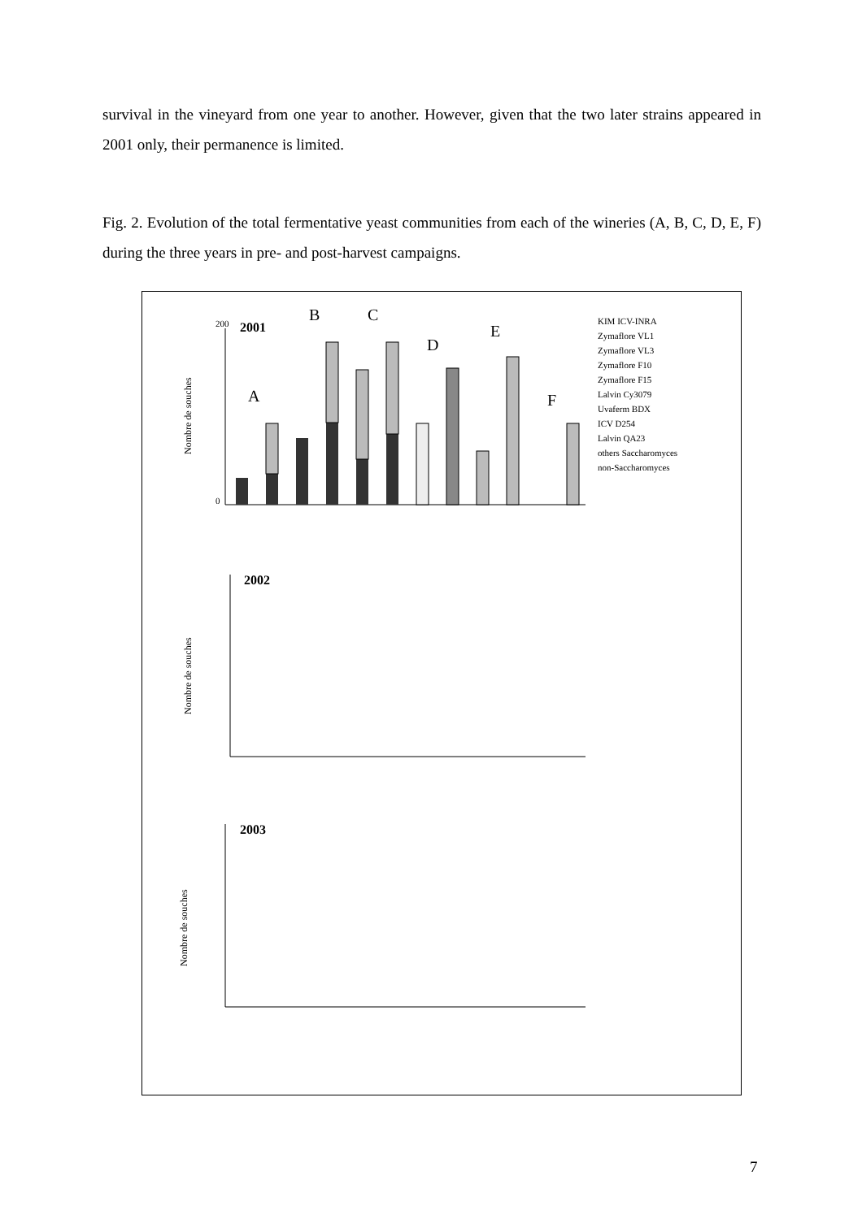survival in the vineyard from one year to another. However, given that the two later strains appeared in 2001 only, their permanence is limited.
Fig. 2. Evolution of the total fermentative yeast communities from each of the wineries (A, B, C, D, E, F) during the three years in pre- and post-harvest campaigns.
2001
Nombre de souches
200
0
A
B
C
D
E
F
KIM ICV-INRA
Zymaflore VL1
Zymaflore VL3
Zymaflore F10
Zymaflore F15
Lalvin Cy3079
Uvaferm BDX
ICV D254
Lalvin QA23
others Saccharomyces
non-Saccharomyces
2002
Nombre de souches
2003
Nombre de souches
7